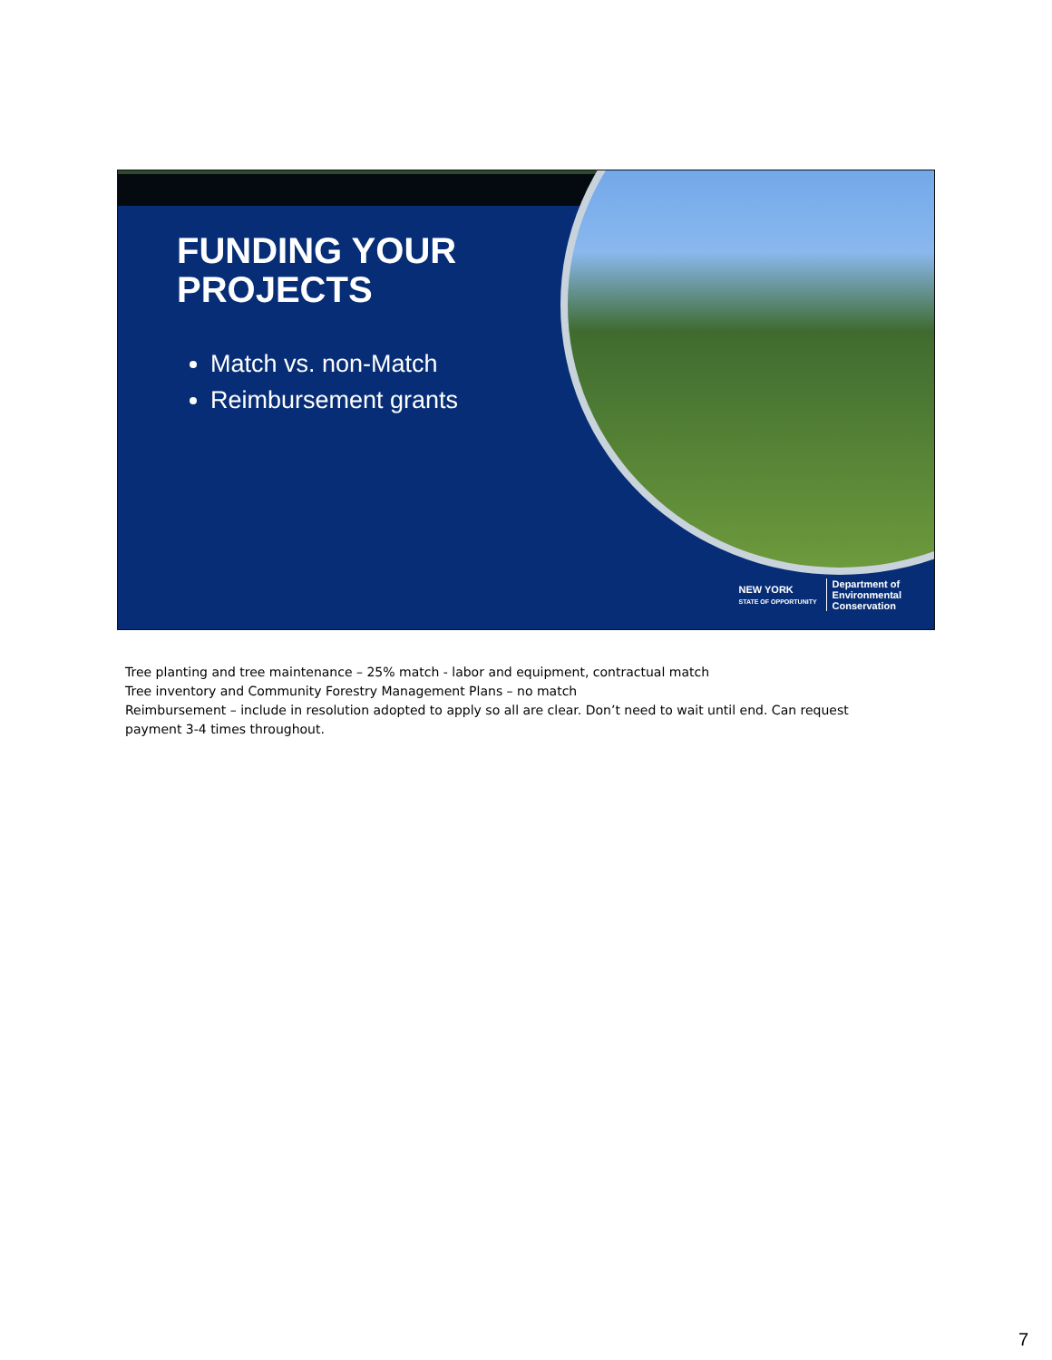FUNDING YOUR
PROJECTS
Match vs. non-Match
Reimbursement grants
NEW YORK
STATE OF OPPORTUNITY
Department of
Environmental
Conservation
Tree planting and tree maintenance – 25% match - labor and equipment, contractual match
Tree inventory and Community Forestry Management Plans – no match
Reimbursement – include in resolution adopted to apply so all are clear. Don’t need to wait until end. Can request payment 3-4 times throughout.
7